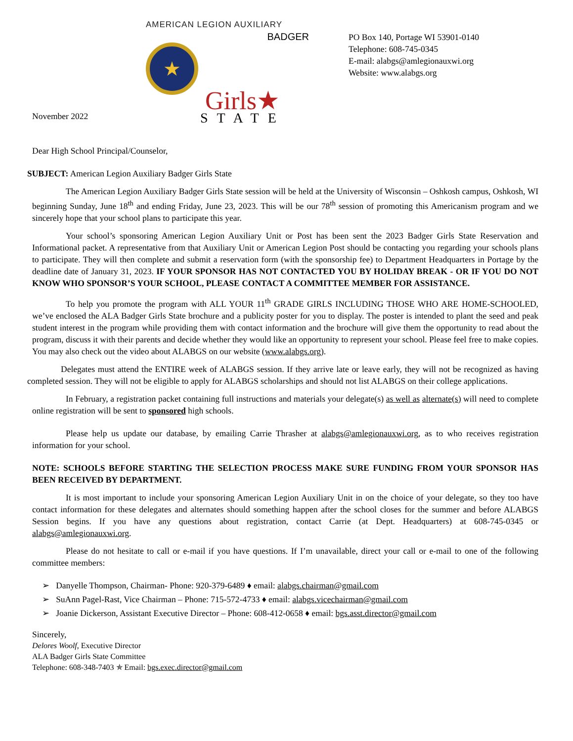AMERICAN LEGION AUXILIARY
BADGER
★ Girls★
STATE
PO Box 140, Portage WI 53901-0140
Telephone: 608-745-0345
E-mail: alabgs@amlegionauxwi.org
Website: www.alabgs.org
November 2022
Dear High School Principal/Counselor,
SUBJECT: American Legion Auxiliary Badger Girls State
The American Legion Auxiliary Badger Girls State session will be held at the University of Wisconsin – Oshkosh campus, Oshkosh, WI beginning Sunday, June 18<sup>th</sup> and ending Friday, June 23, 2023. This will be our 78<sup>th</sup> session of promoting this Americanism program and we sincerely hope that your school plans to participate this year.
Your school’s sponsoring American Legion Auxiliary Unit or Post has been sent the 2023 Badger Girls State Reservation and Informational packet. A representative from that Auxiliary Unit or American Legion Post should be contacting you regarding your schools plans to participate. They will then complete and submit a reservation form (with the sponsorship fee) to Department Headquarters in Portage by the deadline date of January 31, 2023. IF YOUR SPONSOR HAS NOT CONTACTED YOU BY HOLIDAY BREAK - OR IF YOU DO NOT KNOW WHO SPONSOR’S YOUR SCHOOL, PLEASE CONTACT A COMMITTEE MEMBER FOR ASSISTANCE.
To help you promote the program with ALL YOUR 11<sup>th</sup> GRADE GIRLS INCLUDING THOSE WHO ARE HOME-SCHOOLED, we’ve enclosed the ALA Badger Girls State brochure and a publicity poster for you to display. The poster is intended to plant the seed and peak student interest in the program while providing them with contact information and the brochure will give them the opportunity to read about the program, discuss it with their parents and decide whether they would like an opportunity to represent your school. Please feel free to make copies. You may also check out the video about ALABGS on our website (www.alabgs.org).
Delegates must attend the ENTIRE week of ALABGS session. If they arrive late or leave early, they will not be recognized as having completed session. They will not be eligible to apply for ALABGS scholarships and should not list ALABGS on their college applications.
In February, a registration packet containing full instructions and materials your delegate(s) as well as alternate(s) will need to complete online registration will be sent to sponsored high schools.
Please help us update our database, by emailing Carrie Thrasher at alabgs@amlegionauxwi.org, as to who receives registration information for your school.
NOTE: SCHOOLS BEFORE STARTING THE SELECTION PROCESS MAKE SURE FUNDING FROM YOUR SPONSOR HAS BEEN RECEIVED BY DEPARTMENT.
It is most important to include your sponsoring American Legion Auxiliary Unit in on the choice of your delegate, so they too have contact information for these delegates and alternates should something happen after the school closes for the summer and before ALABGS Session begins. If you have any questions about registration, contact Carrie (at Dept. Headquarters) at 608-745-0345 or alabgs@amlegionauxwi.org.
Please do not hesitate to call or e-mail if you have questions. If I’m unavailable, direct your call or e-mail to one of the following committee members:
➢ Danyelle Thompson, Chairman- Phone: 920-379-6489 ♦ email: alabgs.chairman@gmail.com
➢ SuAnn Pagel-Rast, Vice Chairman – Phone: 715-572-4733 ♦ email: alabgs.vicechairman@gmail.com
➢ Joanie Dickerson, Assistant Executive Director – Phone: 608-412-0658 ♦ email: bgs.asst.director@gmail.com
Sincerely,
Delores Woolf, Executive Director
ALA Badger Girls State Committee
Telephone: 608-348-7403 ✯ Email: bgs.exec.director@gmail.com